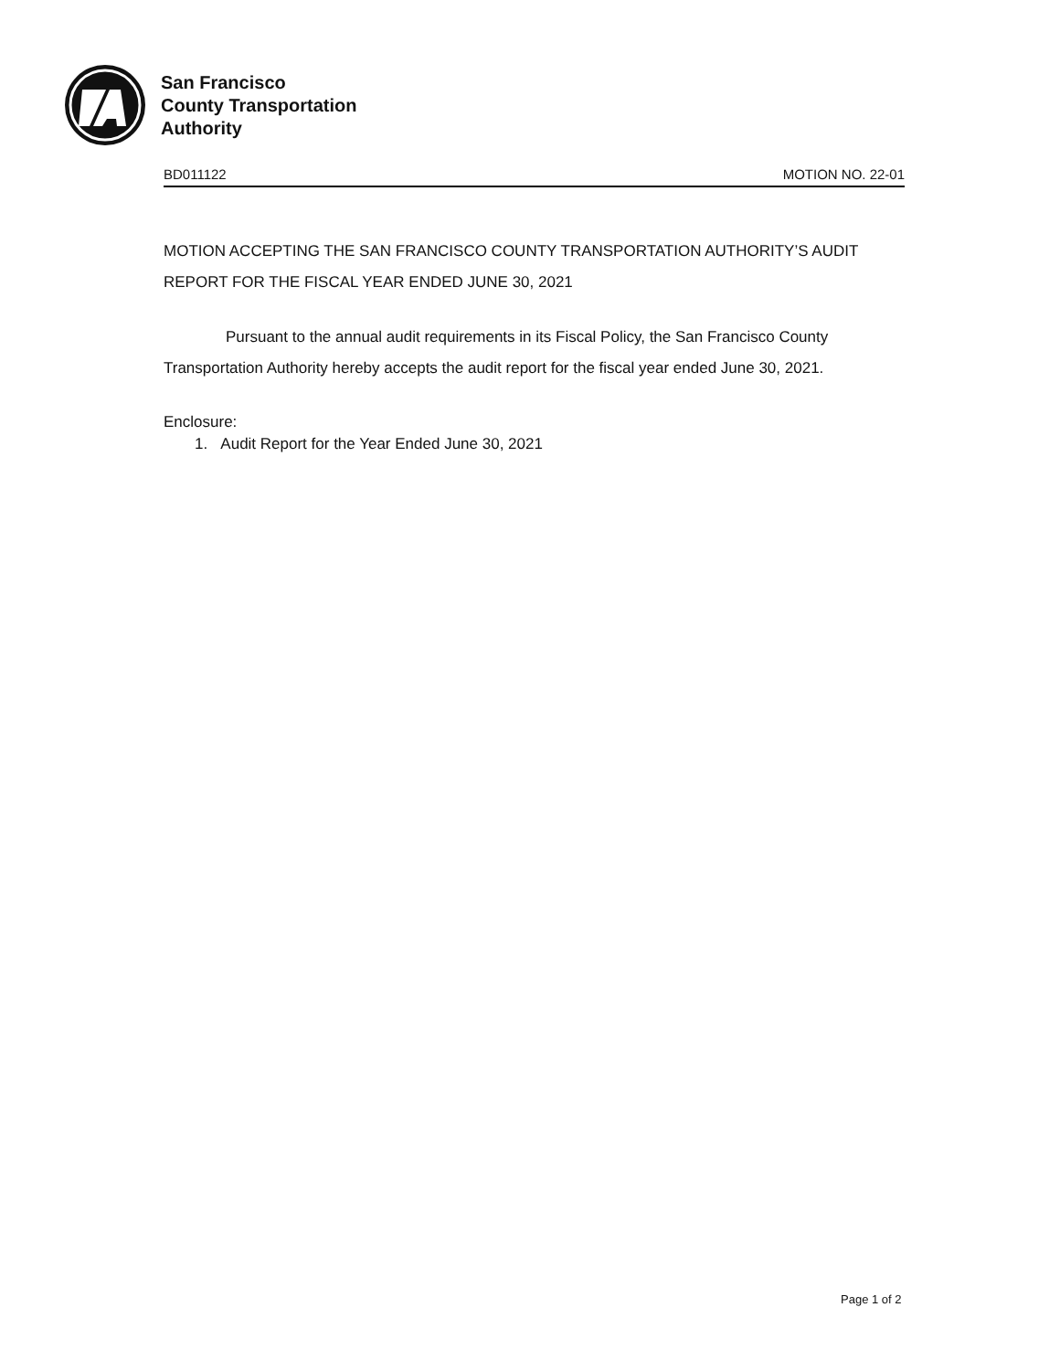San Francisco
County Transportation
Authority
BD011122 MOTION NO. 22-01
MOTION ACCEPTING THE SAN FRANCISCO COUNTY TRANSPORTATION AUTHORITY’S AUDIT REPORT FOR THE FISCAL YEAR ENDED JUNE 30, 2021
Pursuant to the annual audit requirements in its Fiscal Policy, the San Francisco County Transportation Authority hereby accepts the audit report for the fiscal year ended June 30, 2021.
Enclosure:
1. Audit Report for the Year Ended June 30, 2021
Page 1 of 2